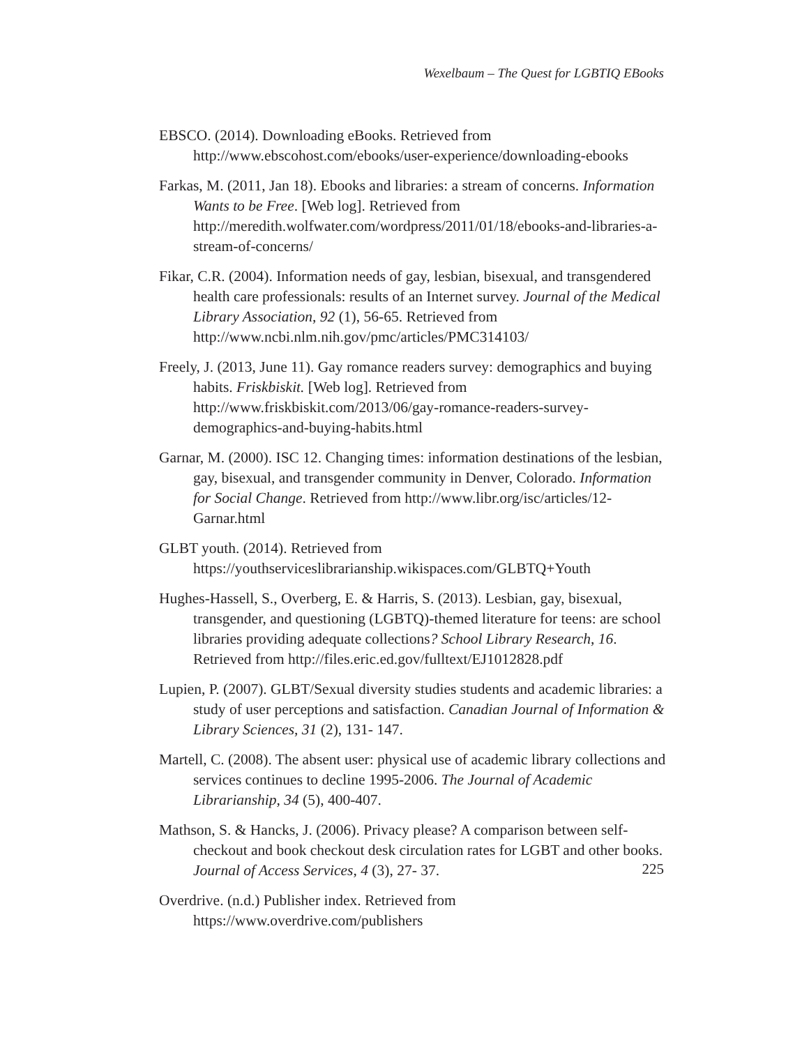Wexelbaum – The Quest for LGBTIQ EBooks
EBSCO. (2014). Downloading eBooks. Retrieved from http://www.ebscohost.com/ebooks/user-experience/downloading-ebooks
Farkas, M. (2011, Jan 18). Ebooks and libraries: a stream of concerns. Information Wants to be Free. [Web log]. Retrieved from http://meredith.wolfwater.com/wordpress/2011/01/18/ebooks-and-libraries-a-stream-of-concerns/
Fikar, C.R. (2004). Information needs of gay, lesbian, bisexual, and transgendered health care professionals: results of an Internet survey. Journal of the Medical Library Association, 92 (1), 56-65. Retrieved from http://www.ncbi.nlm.nih.gov/pmc/articles/PMC314103/
Freely, J. (2013, June 11). Gay romance readers survey: demographics and buying habits. Friskbiskit. [Web log]. Retrieved from http://www.friskbiskit.com/2013/06/gay-romance-readers-survey-demographics-and-buying-habits.html
Garnar, M. (2000). ISC 12. Changing times: information destinations of the lesbian, gay, bisexual, and transgender community in Denver, Colorado. Information for Social Change. Retrieved from http://www.libr.org/isc/articles/12-Garnar.html
GLBT youth. (2014). Retrieved from https://youthserviceslibrarianship.wikispaces.com/GLBTQ+Youth
Hughes-Hassell, S., Overberg, E. & Harris, S. (2013). Lesbian, gay, bisexual, transgender, and questioning (LGBTQ)-themed literature for teens: are school libraries providing adequate collections? School Library Research, 16. Retrieved from http://files.eric.ed.gov/fulltext/EJ1012828.pdf
Lupien, P. (2007). GLBT/Sexual diversity studies students and academic libraries: a study of user perceptions and satisfaction. Canadian Journal of Information & Library Sciences, 31 (2), 131- 147.
Martell, C. (2008). The absent user: physical use of academic library collections and services continues to decline 1995-2006. The Journal of Academic Librarianship, 34 (5), 400-407.
Mathson, S. & Hancks, J. (2006). Privacy please? A comparison between self-checkout and book checkout desk circulation rates for LGBT and other books. Journal of Access Services, 4 (3), 27- 37.
Overdrive. (n.d.) Publisher index. Retrieved from https://www.overdrive.com/publishers
225